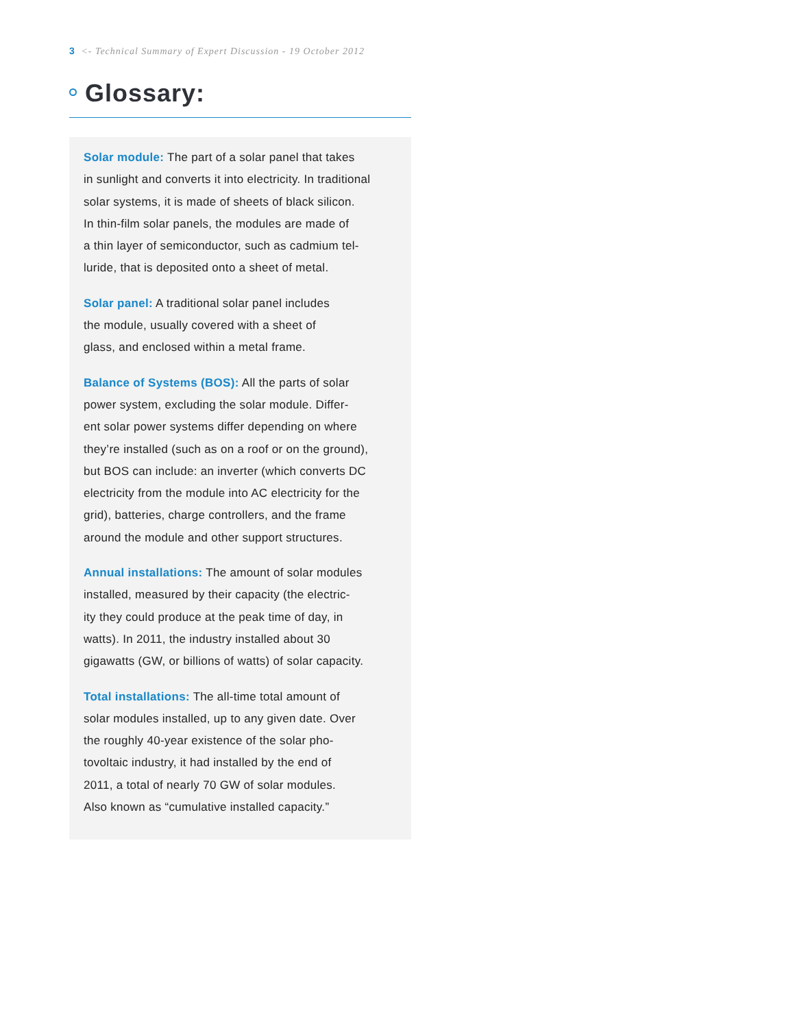3 <- Technical Summary of Expert Discussion - 19 October 2012
Glossary:
Solar module: The part of a solar panel that takes
in sunlight and converts it into electricity. In traditional
solar systems, it is made of sheets of black silicon.
In thin-film solar panels, the modules are made of
a thin layer of semiconductor, such as cadmium tel-
luride, that is deposited onto a sheet of metal.
Solar panel: A traditional solar panel includes
the module, usually covered with a sheet of
glass, and enclosed within a metal frame.
Balance of Systems (BOS): All the parts of solar
power system, excluding the solar module. Differ-
ent solar power systems differ depending on where
they’re installed (such as on a roof or on the ground),
but BOS can include: an inverter (which converts DC
electricity from the module into AC electricity for the
grid), batteries, charge controllers, and the frame
around the module and other support structures.
Annual installations: The amount of solar modules
installed, measured by their capacity (the electric-
ity they could produce at the peak time of day, in
watts). In 2011, the industry installed about 30
gigawatts (GW, or billions of watts) of solar capacity.
Total installations: The all-time total amount of
solar modules installed, up to any given date. Over
the roughly 40-year existence of the solar pho-
tovoltaic industry, it had installed by the end of
2011, a total of nearly 70 GW of solar modules.
Also known as “cumulative installed capacity.”